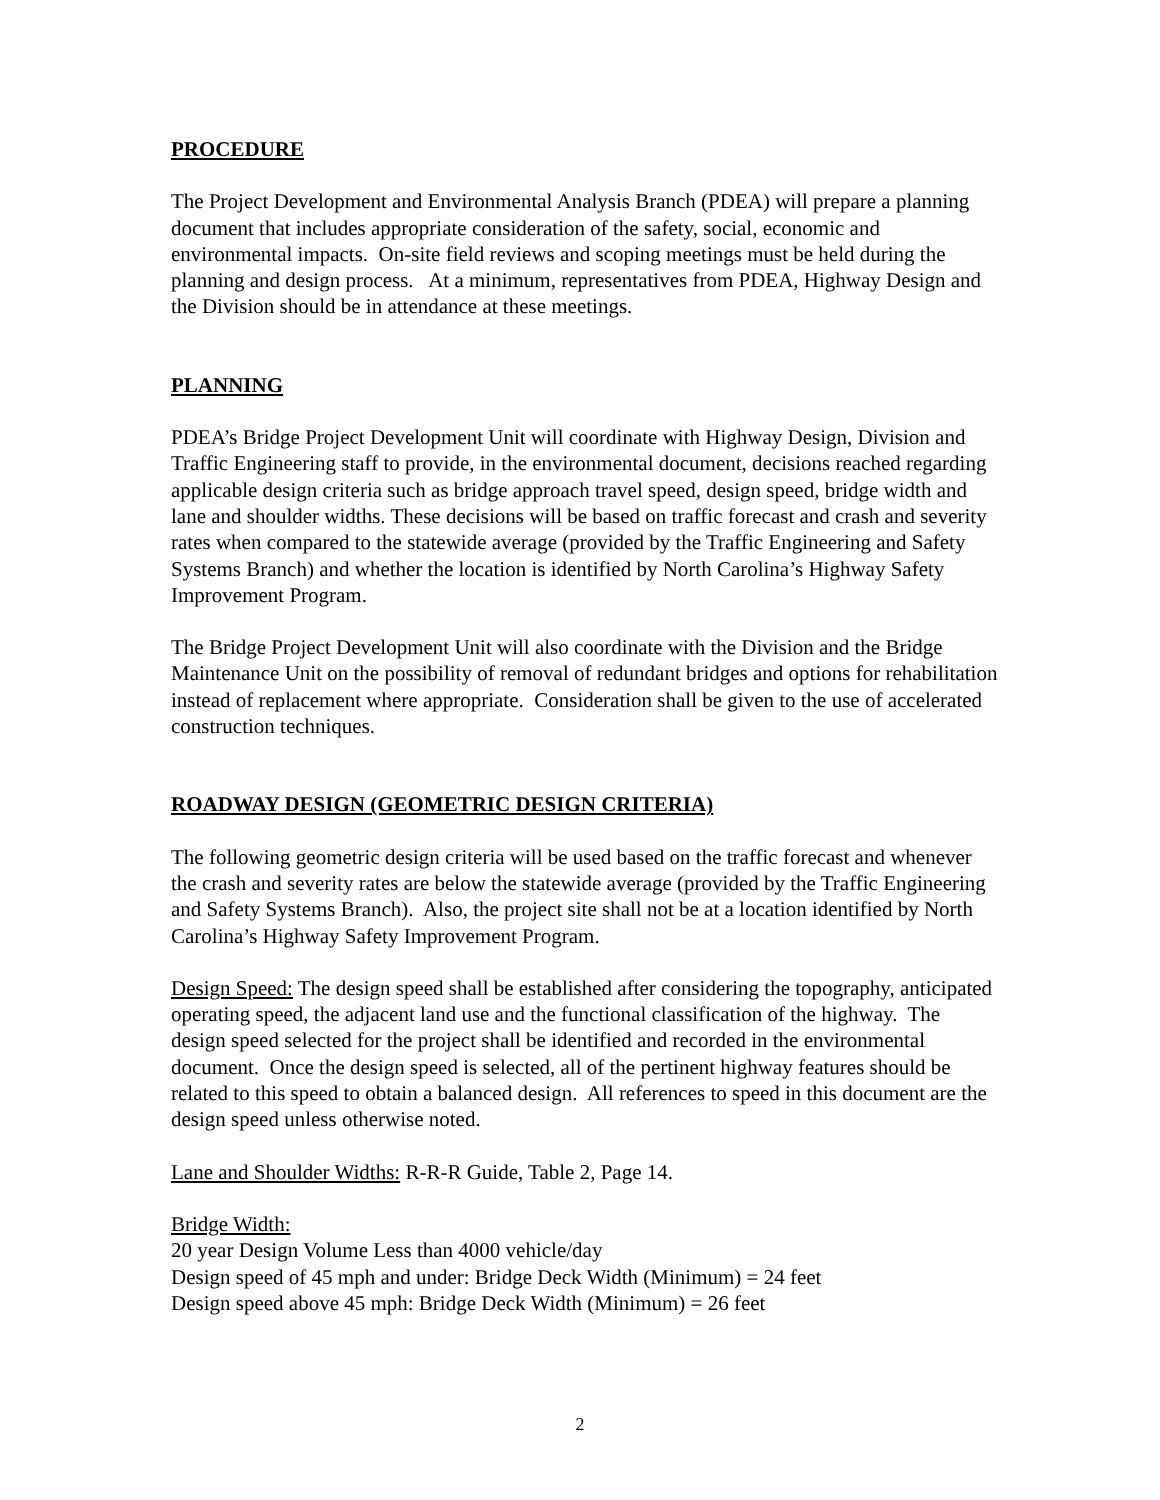PROCEDURE
The Project Development and Environmental Analysis Branch (PDEA) will prepare a planning document that includes appropriate consideration of the safety, social, economic and environmental impacts. On-site field reviews and scoping meetings must be held during the planning and design process. At a minimum, representatives from PDEA, Highway Design and the Division should be in attendance at these meetings.
PLANNING
PDEA’s Bridge Project Development Unit will coordinate with Highway Design, Division and Traffic Engineering staff to provide, in the environmental document, decisions reached regarding applicable design criteria such as bridge approach travel speed, design speed, bridge width and lane and shoulder widths. These decisions will be based on traffic forecast and crash and severity rates when compared to the statewide average (provided by the Traffic Engineering and Safety Systems Branch) and whether the location is identified by North Carolina’s Highway Safety Improvement Program.
The Bridge Project Development Unit will also coordinate with the Division and the Bridge Maintenance Unit on the possibility of removal of redundant bridges and options for rehabilitation instead of replacement where appropriate. Consideration shall be given to the use of accelerated construction techniques.
ROADWAY DESIGN (GEOMETRIC DESIGN CRITERIA)
The following geometric design criteria will be used based on the traffic forecast and whenever the crash and severity rates are below the statewide average (provided by the Traffic Engineering and Safety Systems Branch). Also, the project site shall not be at a location identified by North Carolina’s Highway Safety Improvement Program.
Design Speed: The design speed shall be established after considering the topography, anticipated operating speed, the adjacent land use and the functional classification of the highway. The design speed selected for the project shall be identified and recorded in the environmental document. Once the design speed is selected, all of the pertinent highway features should be related to this speed to obtain a balanced design. All references to speed in this document are the design speed unless otherwise noted.
Lane and Shoulder Widths: R-R-R Guide, Table 2, Page 14.
Bridge Width:
20 year Design Volume Less than 4000 vehicle/day
Design speed of 45 mph and under: Bridge Deck Width (Minimum) = 24 feet
Design speed above 45 mph: Bridge Deck Width (Minimum) = 26 feet
2